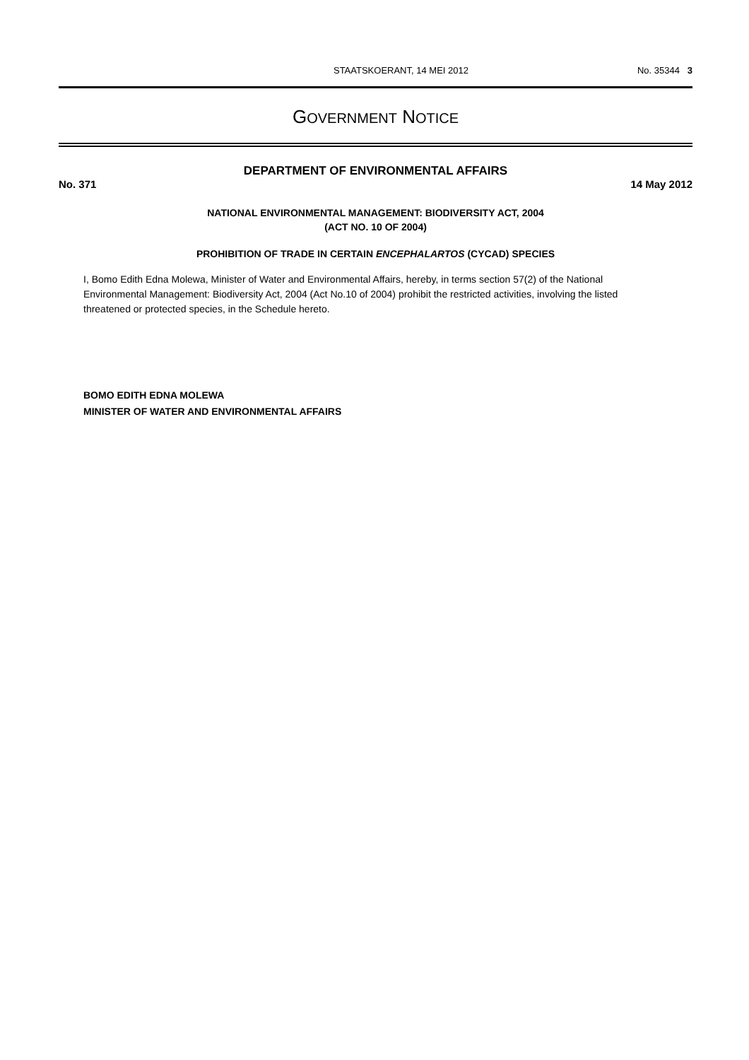STAATSKOERANT, 14 MEI 2012 No. 35344 3
GOVERNMENT NOTICE
DEPARTMENT OF ENVIRONMENTAL AFFAIRS
No. 371 14 May 2012
NATIONAL ENVIRONMENTAL MANAGEMENT: BIODIVERSITY ACT, 2004
(ACT NO. 10 OF 2004)
PROHIBITION OF TRADE IN CERTAIN ENCEPHALARTOS (CYCAD) SPECIES
I, Bomo Edith Edna Molewa, Minister of Water and Environmental Affairs, hereby, in terms section 57(2) of the National Environmental Management: Biodiversity Act, 2004 (Act No.10 of 2004) prohibit the restricted activities, involving the listed threatened or protected species, in the Schedule hereto.
BOMO EDITH EDNA MOLEWA
MINISTER OF WATER AND ENVIRONMENTAL AFFAIRS